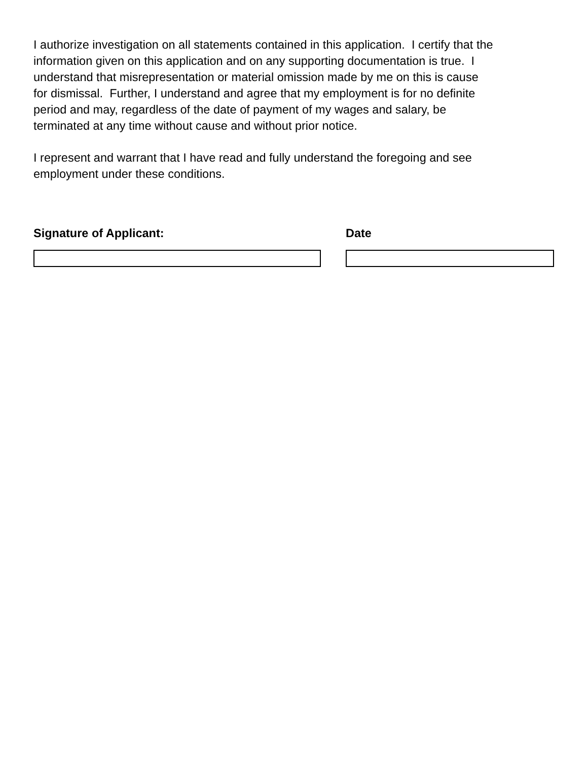I authorize investigation on all statements contained in this application. I certify that the
information given on this application and on any supporting documentation is true. I
understand that misrepresentation or material omission made by me on this is cause
for dismissal. Further, I understand and agree that my employment is for no definite
period and may, regardless of the date of payment of my wages and salary, be
terminated at any time without cause and without prior notice.
I represent and warrant that I have read and fully understand the foregoing and see
employment under these conditions.
Signature of Applicant: Date